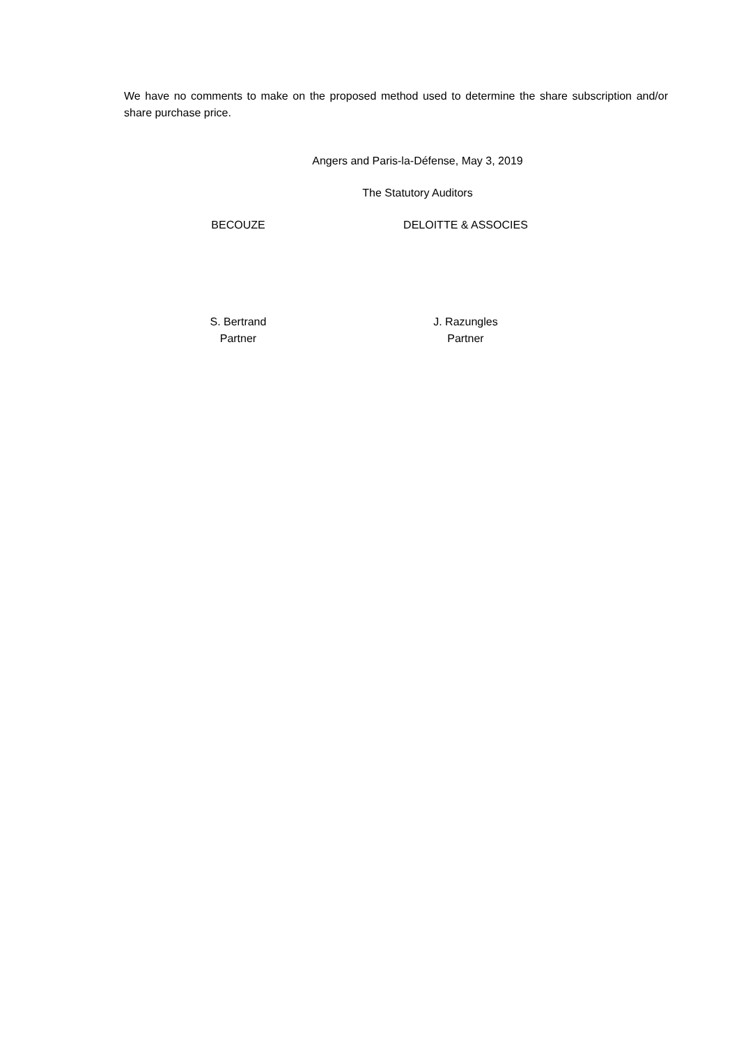We have no comments to make on the proposed method used to determine the share subscription and/or share purchase price.
Angers and Paris-la-Défense, May 3, 2019
The Statutory Auditors
BECOUZE DELOITTE & ASSOCIES
S. Bertrand
Partner
J. Razungles
Partner